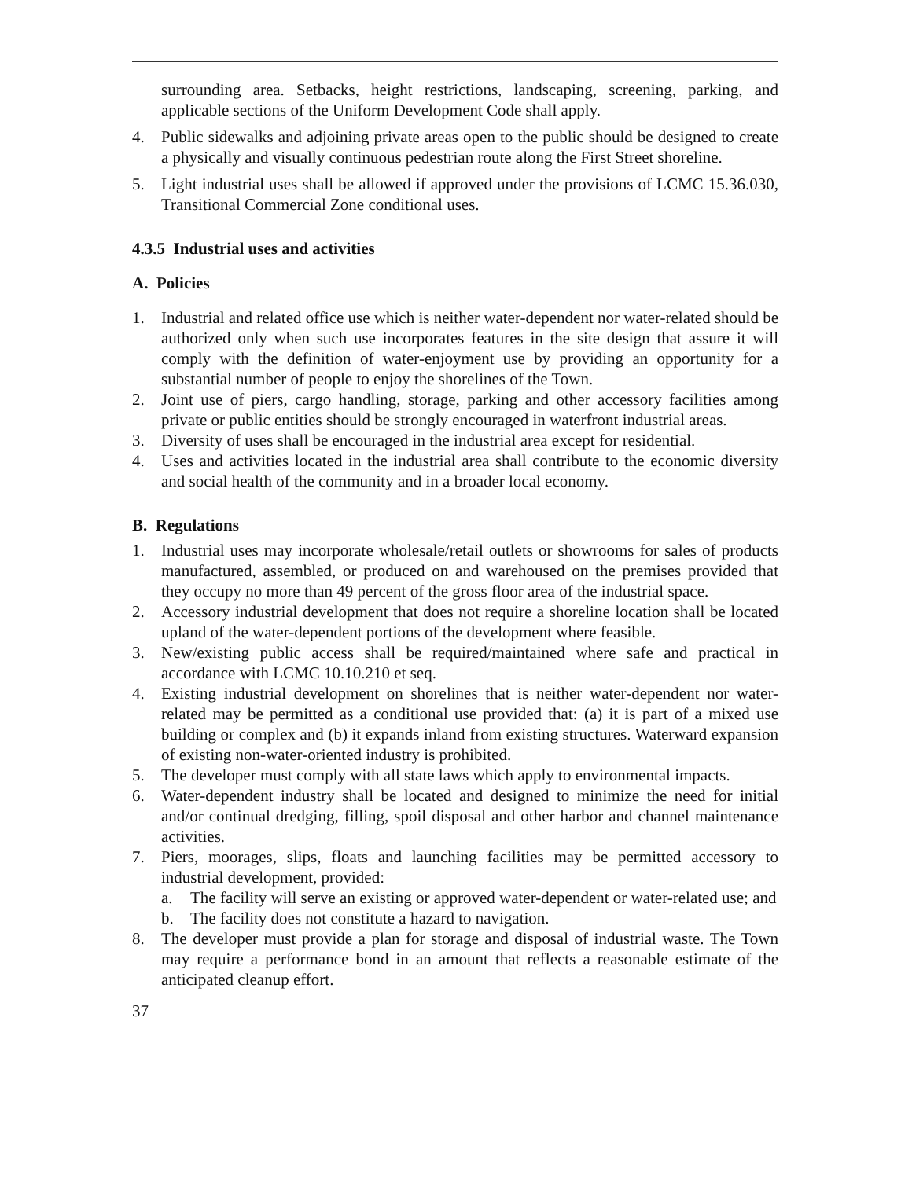surrounding area. Setbacks, height restrictions, landscaping, screening, parking, and applicable sections of the Uniform Development Code shall apply.
4. Public sidewalks and adjoining private areas open to the public should be designed to create a physically and visually continuous pedestrian route along the First Street shoreline.
5. Light industrial uses shall be allowed if approved under the provisions of LCMC 15.36.030, Transitional Commercial Zone conditional uses.
4.3.5 Industrial uses and activities
A. Policies
1. Industrial and related office use which is neither water-dependent nor water-related should be authorized only when such use incorporates features in the site design that assure it will comply with the definition of water-enjoyment use by providing an opportunity for a substantial number of people to enjoy the shorelines of the Town.
2. Joint use of piers, cargo handling, storage, parking and other accessory facilities among private or public entities should be strongly encouraged in waterfront industrial areas.
3. Diversity of uses shall be encouraged in the industrial area except for residential.
4. Uses and activities located in the industrial area shall contribute to the economic diversity and social health of the community and in a broader local economy.
B. Regulations
1. Industrial uses may incorporate wholesale/retail outlets or showrooms for sales of products manufactured, assembled, or produced on and warehoused on the premises provided that they occupy no more than 49 percent of the gross floor area of the industrial space.
2. Accessory industrial development that does not require a shoreline location shall be located upland of the water-dependent portions of the development where feasible.
3. New/existing public access shall be required/maintained where safe and practical in accordance with LCMC 10.10.210 et seq.
4. Existing industrial development on shorelines that is neither water-dependent nor water-related may be permitted as a conditional use provided that: (a) it is part of a mixed use building or complex and (b) it expands inland from existing structures. Waterward expansion of existing non-water-oriented industry is prohibited.
5. The developer must comply with all state laws which apply to environmental impacts.
6. Water-dependent industry shall be located and designed to minimize the need for initial and/or continual dredging, filling, spoil disposal and other harbor and channel maintenance activities.
7. Piers, moorages, slips, floats and launching facilities may be permitted accessory to industrial development, provided:
a. The facility will serve an existing or approved water-dependent or water-related use; and
b. The facility does not constitute a hazard to navigation.
8. The developer must provide a plan for storage and disposal of industrial waste. The Town may require a performance bond in an amount that reflects a reasonable estimate of the anticipated cleanup effort.
37